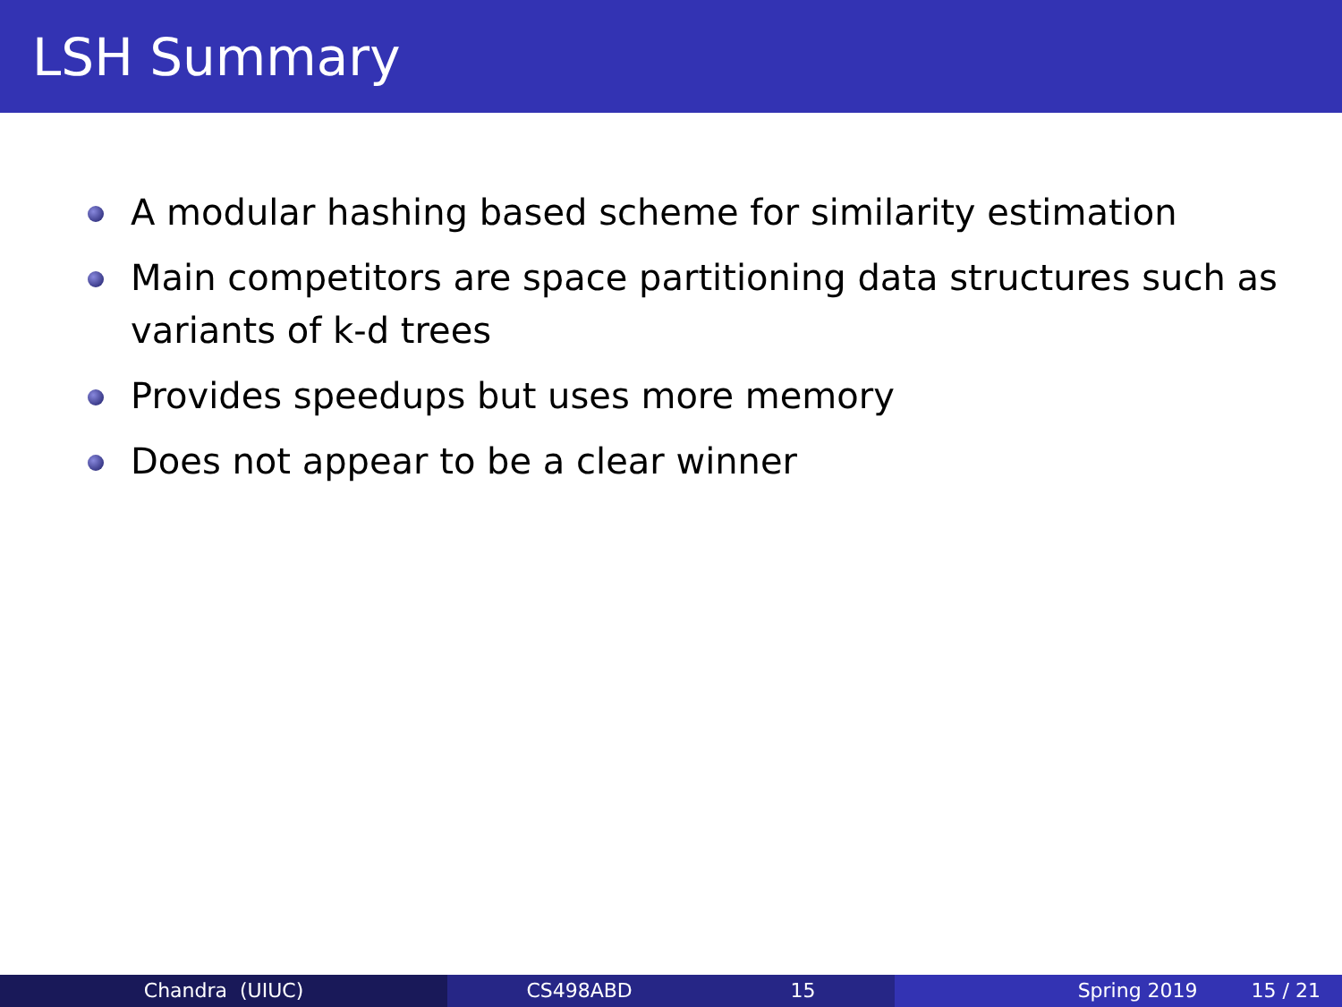LSH Summary
A modular hashing based scheme for similarity estimation
Main competitors are space partitioning data structures such as variants of k-d trees
Provides speedups but uses more memory
Does not appear to be a clear winner
Chandra (UIUC) CS498ABD 15 Spring 2019 15 / 21